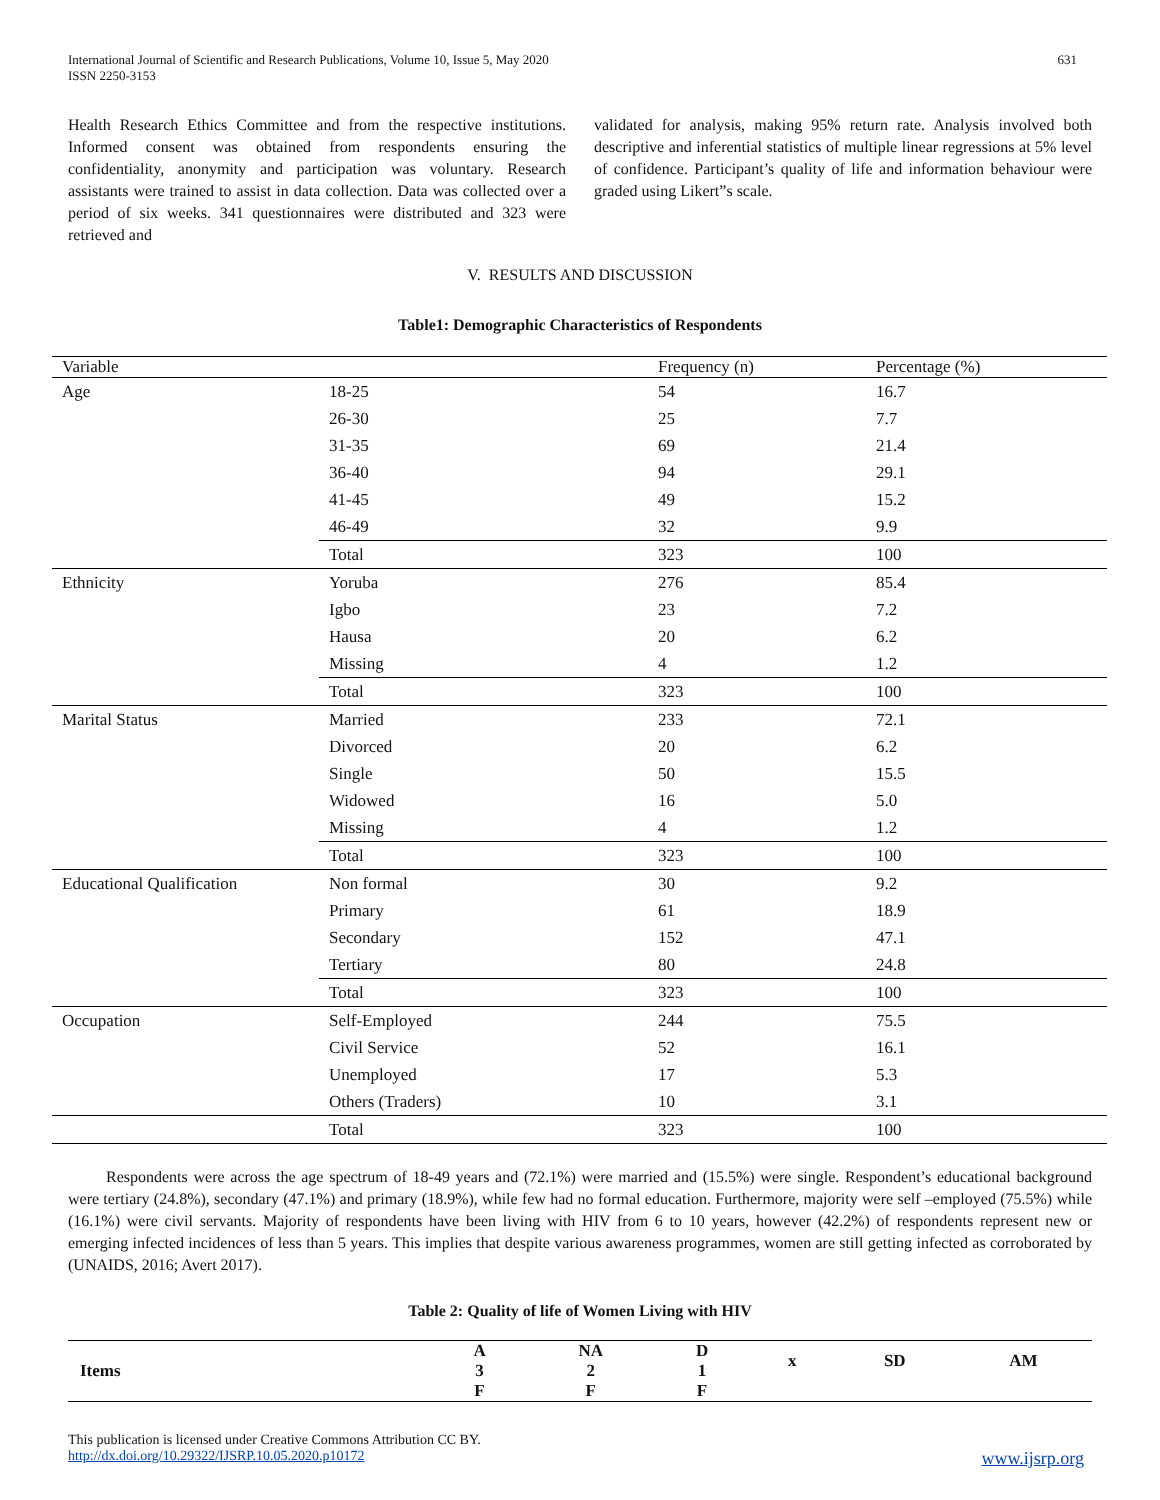International Journal of Scientific and Research Publications, Volume 10, Issue 5, May 2020
ISSN 2250-3153
631
Health Research Ethics Committee and from the respective institutions. Informed consent was obtained from respondents ensuring the confidentiality, anonymity and participation was voluntary. Research assistants were trained to assist in data collection. Data was collected over a period of six weeks. 341 questionnaires were distributed and 323 were retrieved and
validated for analysis, making 95% return rate. Analysis involved both descriptive and inferential statistics of multiple linear regressions at 5% level of confidence. Participant’s quality of life and information behaviour were graded using Likert”s scale.
V. RESULTS AND DISCUSSION
Table1: Demographic Characteristics of Respondents
| Variable | | Frequency (n) | Percentage (%) |
| --- | --- | --- | --- |
| Age | 18-25 | 54 | 16.7 |
| | 26-30 | 25 | 7.7 |
| | 31-35 | 69 | 21.4 |
| | 36-40 | 94 | 29.1 |
| | 41-45 | 49 | 15.2 |
| | 46-49 | 32 | 9.9 |
| | Total | 323 | 100 |
| Ethnicity | Yoruba | 276 | 85.4 |
| | Igbo | 23 | 7.2 |
| | Hausa | 20 | 6.2 |
| | Missing | 4 | 1.2 |
| | Total | 323 | 100 |
| Marital Status | Married | 233 | 72.1 |
| | Divorced | 20 | 6.2 |
| | Single | 50 | 15.5 |
| | Widowed | 16 | 5.0 |
| | Missing | 4 | 1.2 |
| | Total | 323 | 100 |
| Educational Qualification | Non formal | 30 | 9.2 |
| | Primary | 61 | 18.9 |
| | Secondary | 152 | 47.1 |
| | Tertiary | 80 | 24.8 |
| | Total | 323 | 100 |
| Occupation | Self-Employed | 244 | 75.5 |
| | Civil Service | 52 | 16.1 |
| | Unemployed | 17 | 5.3 |
| | Others (Traders) | 10 | 3.1 |
| | Total | 323 | 100 |
Respondents were across the age spectrum of 18-49 years and (72.1%) were married and (15.5%) were single. Respondent’s educational background were tertiary (24.8%), secondary (47.1%) and primary (18.9%), while few had no formal education. Furthermore, majority were self –employed (75.5%) while (16.1%) were civil servants. Majority of respondents have been living with HIV from 6 to 10 years, however (42.2%) of respondents represent new or emerging infected incidences of less than 5 years. This implies that despite various awareness programmes, women are still getting infected as corroborated by (UNAIDS, 2016; Avert 2017).
Table 2: Quality of life of Women Living with HIV
| Items | A 3 F | NA 2 F | D 1 F | x | SD | AM |
This publication is licensed under Creative Commons Attribution CC BY.
http://dx.doi.org/10.29322/IJSRP.10.05.2020.p10172 www.ijsrp.org